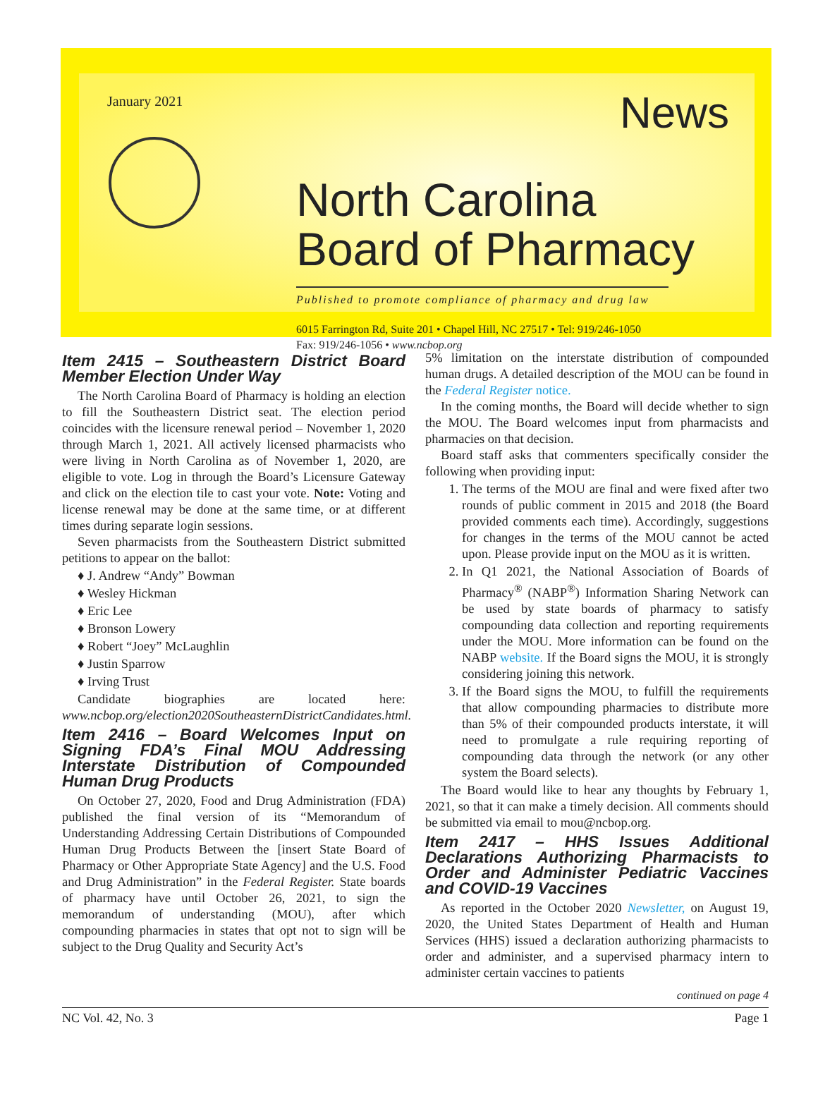January 2021 News
North Carolina
Board of Pharmacy
Published to promote compliance of pharmacy and drug law
6015 Farrington Rd, Suite 201 • Chapel Hill, NC 27517 • Tel: 919/246-1050
Fax: 919/246-1056 • www.ncbop.org
Item 2415 – Southeastern District Board Member Election Under Way
The North Carolina Board of Pharmacy is holding an election to fill the Southeastern District seat. The election period coincides with the licensure renewal period – November 1, 2020 through March 1, 2021. All actively licensed pharmacists who were living in North Carolina as of November 1, 2020, are eligible to vote. Log in through the Board’s Licensure Gateway and click on the election tile to cast your vote. Note: Voting and license renewal may be done at the same time, or at different times during separate login sessions.
Seven pharmacists from the Southeastern District submitted petitions to appear on the ballot:
♦ J. Andrew “Andy” Bowman
♦ Wesley Hickman
♦ Eric Lee
♦ Bronson Lowery
♦ Robert “Joey” McLaughlin
♦ Justin Sparrow
♦ Irving Trust
Candidate biographies are located here: www.ncbop.org/election2020SoutheasternDistrictCandidates.html.
Item 2416 – Board Welcomes Input on Signing FDA’s Final MOU Addressing Interstate Distribution of Compounded Human Drug Products
On October 27, 2020, Food and Drug Administration (FDA) published the final version of its “Memorandum of Understanding Addressing Certain Distributions of Compounded Human Drug Products Between the [insert State Board of Pharmacy or Other Appropriate State Agency] and the U.S. Food and Drug Administration” in the Federal Register. State boards of pharmacy have until October 26, 2021, to sign the memorandum of understanding (MOU), after which compounding pharmacies in states that opt not to sign will be subject to the Drug Quality and Security Act’s
5% limitation on the interstate distribution of compounded human drugs. A detailed description of the MOU can be found in the Federal Register notice.
In the coming months, the Board will decide whether to sign the MOU. The Board welcomes input from pharmacists and pharmacies on that decision.
Board staff asks that commenters specifically consider the following when providing input:
1. The terms of the MOU are final and were fixed after two rounds of public comment in 2015 and 2018 (the Board provided comments each time). Accordingly, suggestions for changes in the terms of the MOU cannot be acted upon. Please provide input on the MOU as it is written.
2. In Q1 2021, the National Association of Boards of Pharmacy<sup>®</sup> (NABP<sup>®</sup>) Information Sharing Network can be used by state boards of pharmacy to satisfy compounding data collection and reporting requirements under the MOU. More information can be found on the NABP website. If the Board signs the MOU, it is strongly considering joining this network.
3. If the Board signs the MOU, to fulfill the requirements that allow compounding pharmacies to distribute more than 5% of their compounded products interstate, it will need to promulgate a rule requiring reporting of compounding data through the network (or any other system the Board selects).
The Board would like to hear any thoughts by February 1, 2021, so that it can make a timely decision. All comments should be submitted via email to mou@ncbop.org.
Item 2417 – HHS Issues Additional Declarations Authorizing Pharmacists to Order and Administer Pediatric Vaccines and COVID-19 Vaccines
As reported in the October 2020 Newsletter, on August 19, 2020, the United States Department of Health and Human Services (HHS) issued a declaration authorizing pharmacists to order and administer, and a supervised pharmacy intern to administer certain vaccines to patients
continued on page 4
NC Vol. 42, No. 3 Page 1